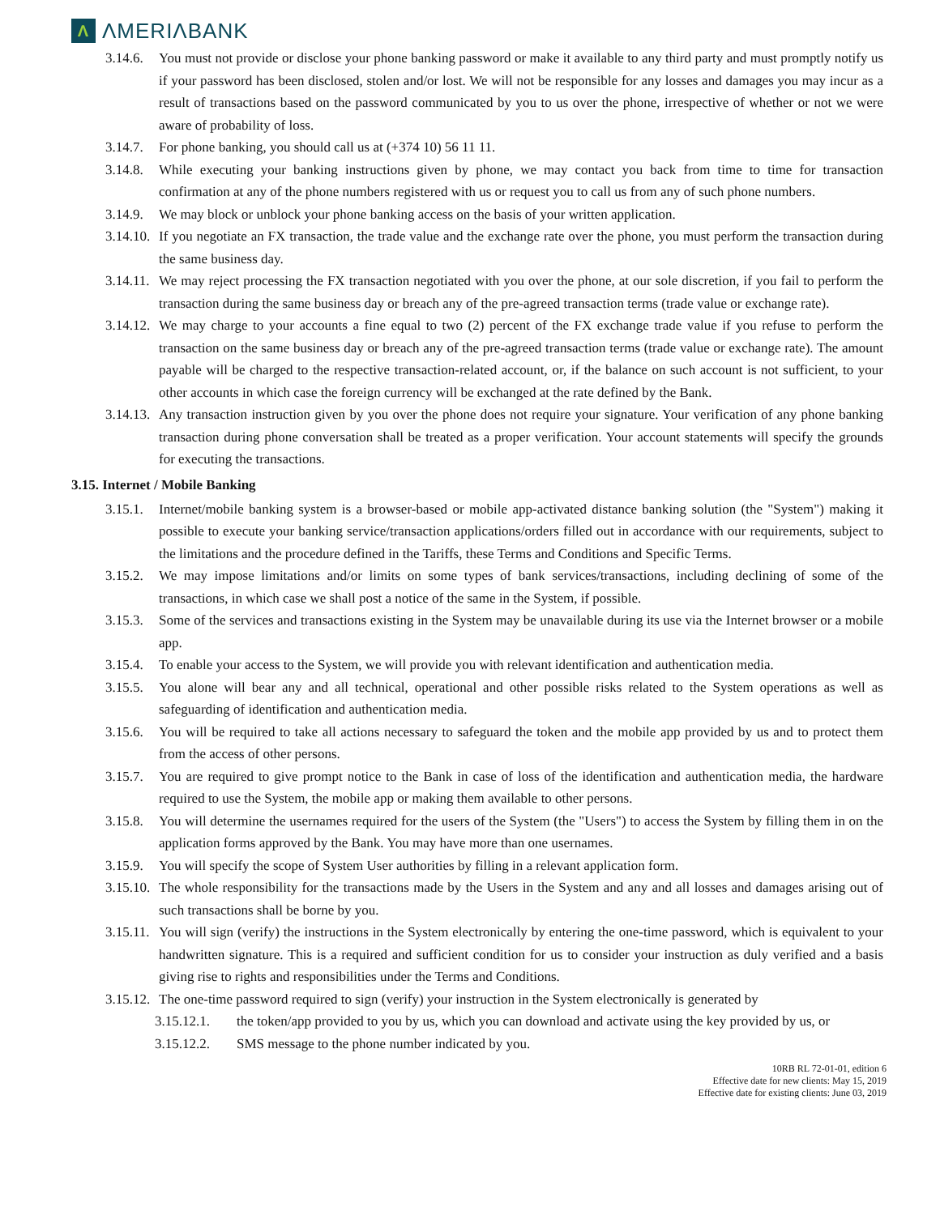Λ
ΛMERIΛBANK
3.14.6. You must not provide or disclose your phone banking password or make it available to any third party and must promptly notify us if your password has been disclosed, stolen and/or lost. We will not be responsible for any losses and damages you may incur as a result of transactions based on the password communicated by you to us over the phone, irrespective of whether or not we were aware of probability of loss.
3.14.7. For phone banking, you should call us at (+374 10) 56 11 11.
3.14.8. While executing your banking instructions given by phone, we may contact you back from time to time for transaction confirmation at any of the phone numbers registered with us or request you to call us from any of such phone numbers.
3.14.9. We may block or unblock your phone banking access on the basis of your written application.
3.14.10. If you negotiate an FX transaction, the trade value and the exchange rate over the phone, you must perform the transaction during the same business day.
3.14.11. We may reject processing the FX transaction negotiated with you over the phone, at our sole discretion, if you fail to perform the transaction during the same business day or breach any of the pre-agreed transaction terms (trade value or exchange rate).
3.14.12. We may charge to your accounts a fine equal to two (2) percent of the FX exchange trade value if you refuse to perform the transaction on the same business day or breach any of the pre-agreed transaction terms (trade value or exchange rate). The amount payable will be charged to the respective transaction-related account, or, if the balance on such account is not sufficient, to your other accounts in which case the foreign currency will be exchanged at the rate defined by the Bank.
3.14.13. Any transaction instruction given by you over the phone does not require your signature. Your verification of any phone banking transaction during phone conversation shall be treated as a proper verification. Your account statements will specify the grounds for executing the transactions.
3.15. Internet / Mobile Banking
3.15.1. Internet/mobile banking system is a browser-based or mobile app-activated distance banking solution (the "System") making it possible to execute your banking service/transaction applications/orders filled out in accordance with our requirements, subject to the limitations and the procedure defined in the Tariffs, these Terms and Conditions and Specific Terms.
3.15.2. We may impose limitations and/or limits on some types of bank services/transactions, including declining of some of the transactions, in which case we shall post a notice of the same in the System, if possible.
3.15.3. Some of the services and transactions existing in the System may be unavailable during its use via the Internet browser or a mobile app.
3.15.4. To enable your access to the System, we will provide you with relevant identification and authentication media.
3.15.5. You alone will bear any and all technical, operational and other possible risks related to the System operations as well as safeguarding of identification and authentication media.
3.15.6. You will be required to take all actions necessary to safeguard the token and the mobile app provided by us and to protect them from the access of other persons.
3.15.7. You are required to give prompt notice to the Bank in case of loss of the identification and authentication media, the hardware required to use the System, the mobile app or making them available to other persons.
3.15.8. You will determine the usernames required for the users of the System (the "Users") to access the System by filling them in on the application forms approved by the Bank. You may have more than one usernames.
3.15.9. You will specify the scope of System User authorities by filling in a relevant application form.
3.15.10. The whole responsibility for the transactions made by the Users in the System and any and all losses and damages arising out of such transactions shall be borne by you.
3.15.11. You will sign (verify) the instructions in the System electronically by entering the one-time password, which is equivalent to your handwritten signature. This is a required and sufficient condition for us to consider your instruction as duly verified and a basis giving rise to rights and responsibilities under the Terms and Conditions.
3.15.12. The one-time password required to sign (verify) your instruction in the System electronically is generated by
3.15.12.1. the token/app provided to you by us, which you can download and activate using the key provided by us, or
3.15.12.2. SMS message to the phone number indicated by you.
10RB RL 72-01-01, edition 6
Effective date for new clients: May 15, 2019
Effective date for existing clients: June 03, 2019